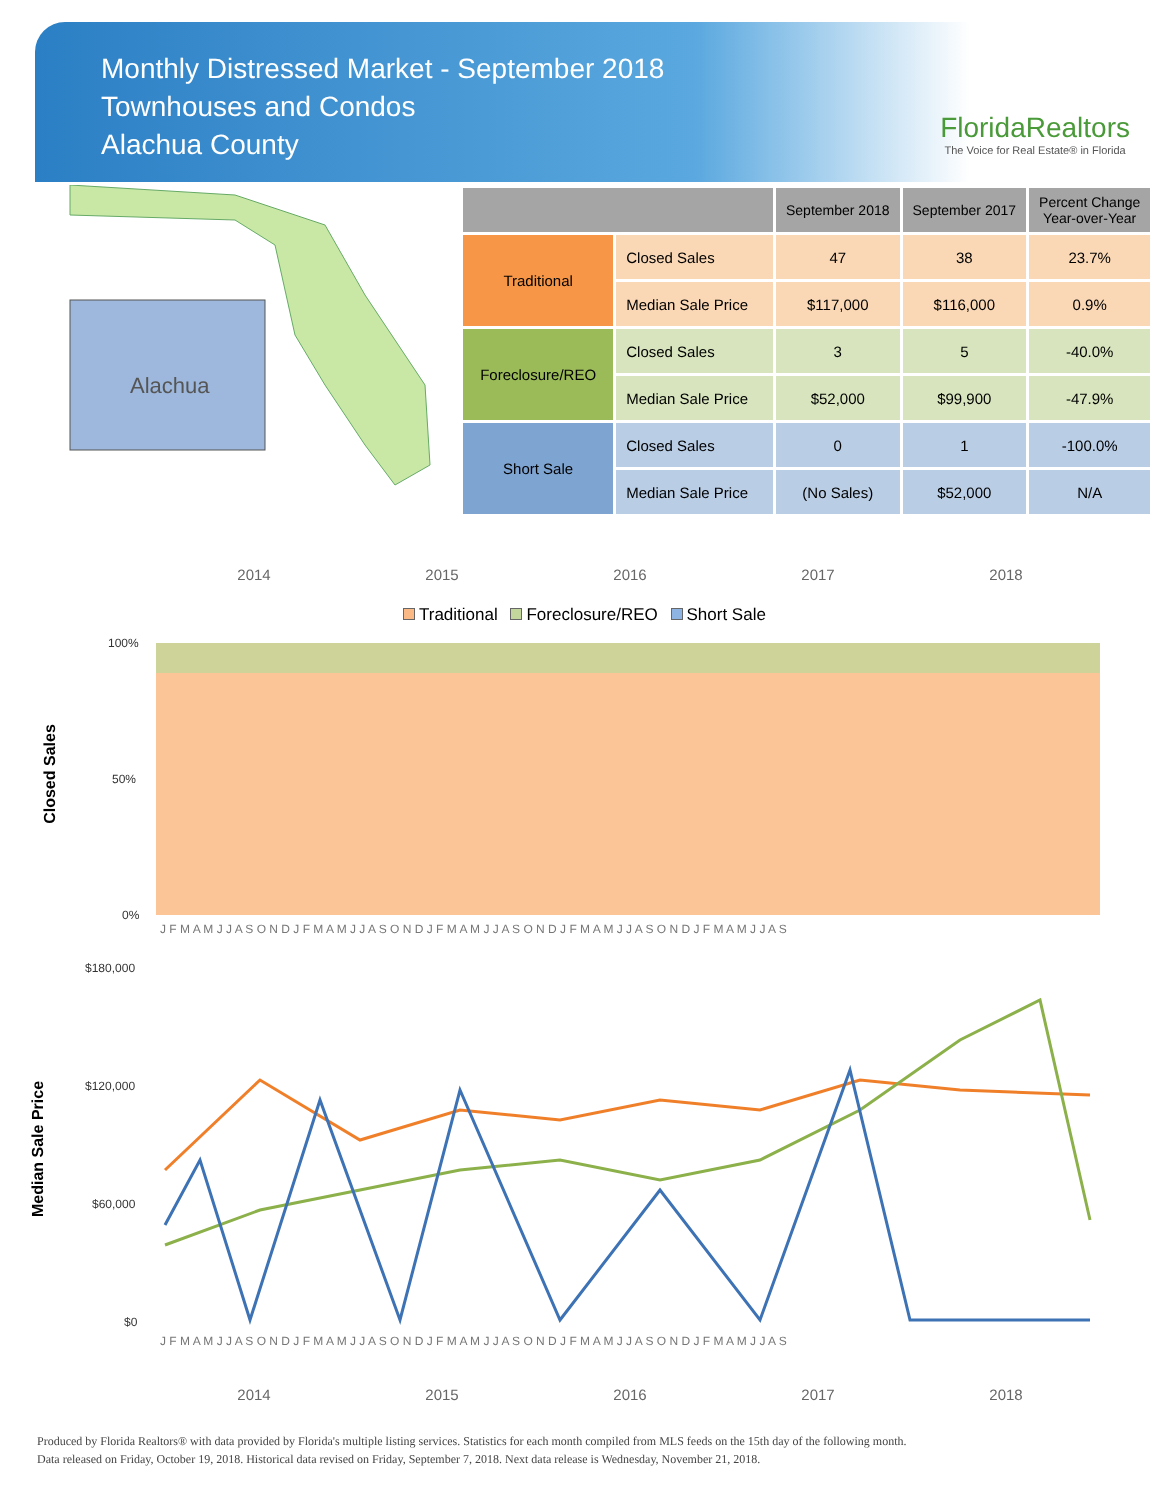Monthly Distressed Market - September 2018
Townhouses and Condos
Alachua County
FloridaRealtors
The Voice for Real Estate® in Florida
Alachua
| | | September 2018 | September 2017 | Percent Change Year-over-Year |
| --- | --- | --- | --- | --- |
| Traditional | Closed Sales | 47 | 38 | 23.7% |
| | Median Sale Price | $117,000 | $116,000 | 0.9% |
| Foreclosure/REO | Closed Sales | 3 | 5 | -40.0% |
| | Median Sale Price | $52,000 | $99,900 | -47.9% |
| Short Sale | Closed Sales | 0 | 1 | -100.0% |
| | Median Sale Price | (No Sales) | $52,000 | N/A |
2014 2015 2016 2017 2018
Traditional Foreclosure/REO Short Sale
Closed Sales
100%
50%
0%
J F M A M J J A S O N D J F M A M J J A S O N D J F M A M J J A S O N D J F M A M J J A S O N D J F M A M J J A S
Median Sale Price
$180,000
$120,000
$60,000
$0
J F M A M J J A S O N D J F M A M J J A S O N D J F M A M J J A S O N D J F M A M J J A S O N D J F M A M J J A S
2014 2015 2016 2017 2018
Produced by Florida Realtors® with data provided by Florida's multiple listing services. Statistics for each month compiled from MLS feeds on the 15th day of the following month.
Data released on Friday, October 19, 2018. Historical data revised on Friday, September 7, 2018. Next data release is Wednesday, November 21, 2018.